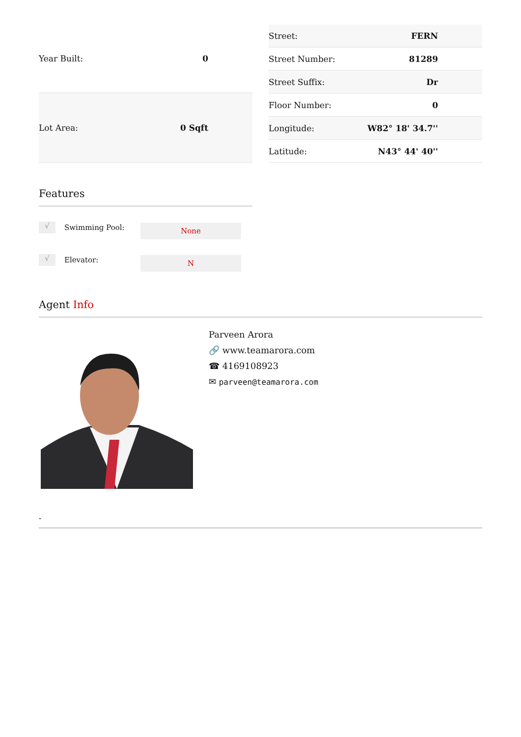| Year Built: | 0 |
| Lot Area: | 0 Sqft |
| Street: | FERN |
| Street Number: | 81289 |
| Street Suffix: | Dr |
| Floor Number: | 0 |
| Longitude: | W82° 18' 34.7'' |
| Latitude: | N43° 44' 40'' |
Features
√ Swimming Pool: None
√ Elevator: N
Agent Info
Parveen Arora
🔗 www.teamarora.com
☎ 4169108923
✉ parveen@teamarora.com
-